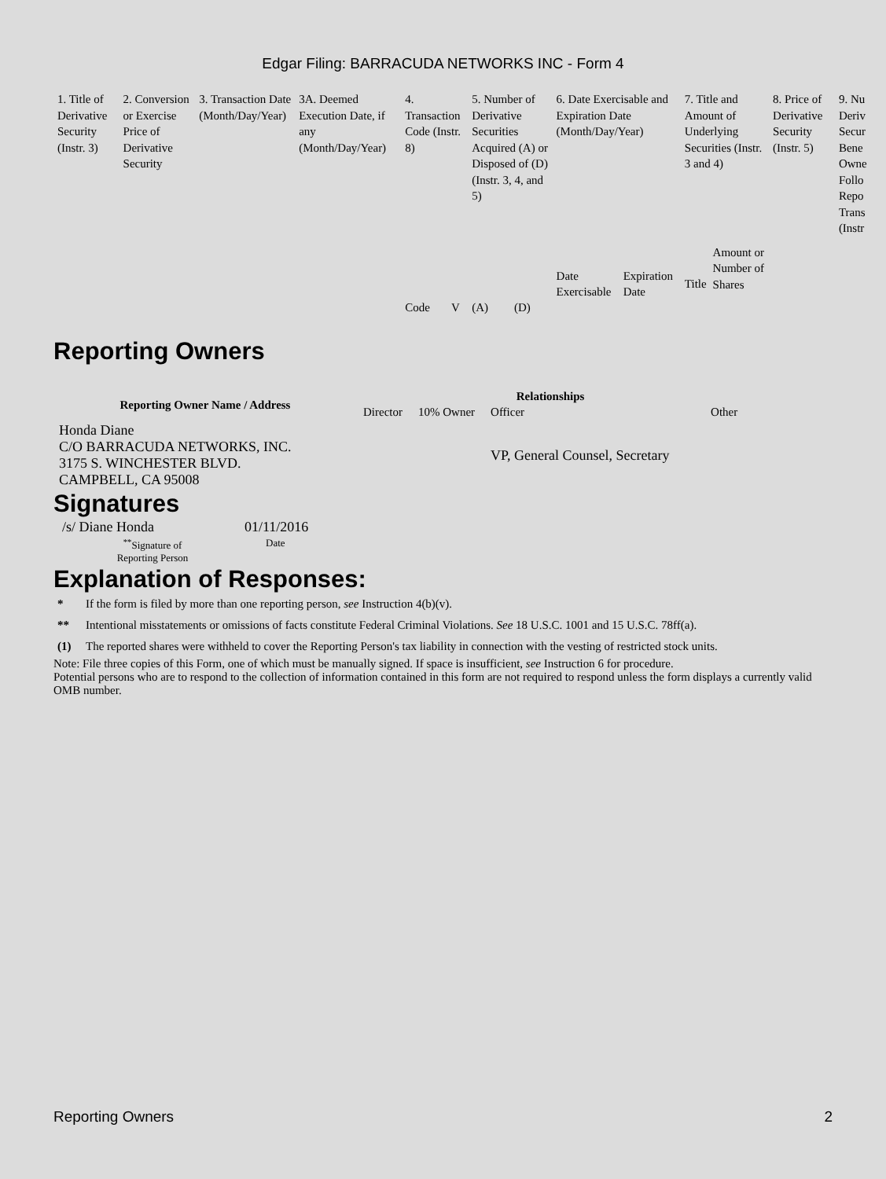Edgar Filing: BARRACUDA NETWORKS INC - Form 4
| 1. Title of Derivative Security (Instr. 3) | 2. Conversion or Exercise Price of Derivative Security | 3. Transaction Date (Month/Day/Year) | 3A. Deemed Execution Date, if any (Month/Day/Year) | 4. Transaction Code (Instr. 8) | | 5. Number of Derivative Securities Acquired (A) or Disposed of (D) (Instr. 3, 4, and 5) | | 6. Date Exercisable and Expiration Date (Month/Day/Year) | | 7. Title and Amount of Underlying Securities (Instr. 3 and 4) | | 8. Price of Derivative Security (Instr. 5) | 9. Nu Deriv Secur Bene Owne Follo Repo Trans (Instr |
| | | | | Code | V | (A) | (D) | Date Exercisable | Expiration Date | Title | Amount or Number of Shares | | |
Reporting Owners
| Reporting Owner Name / Address | Relationships | | | |
| --- | --- | --- | --- | --- |
| | Director | 10% Owner | Officer | Other |
| Honda Diane C/O BARRACUDA NETWORKS, INC. 3175 S. WINCHESTER BLVD. CAMPBELL, CA 95008 | | | VP, General Counsel, Secretary | |
Signatures
| /s/ Diane Honda | 01/11/2016 |
| <sup>**</sup> Signature of Reporting Person | Date |
Explanation of Responses:
| * | If the form is filed by more than one reporting person, see Instruction 4(b)(v). |
| ** | Intentional misstatements or omissions of facts constitute Federal Criminal Violations. See 18 U.S.C. 1001 and 15 U.S.C. 78ff(a). |
| (1) | The reported shares were withheld to cover the Reporting Person's tax liability in connection with the vesting of restricted stock units. |
Note: File three copies of this Form, one of which must be manually signed. If space is insufficient, see Instruction 6 for procedure.
Potential persons who are to respond to the collection of information contained in this form are not required to respond unless the form displays a currently valid OMB number.
Reporting Owners 2